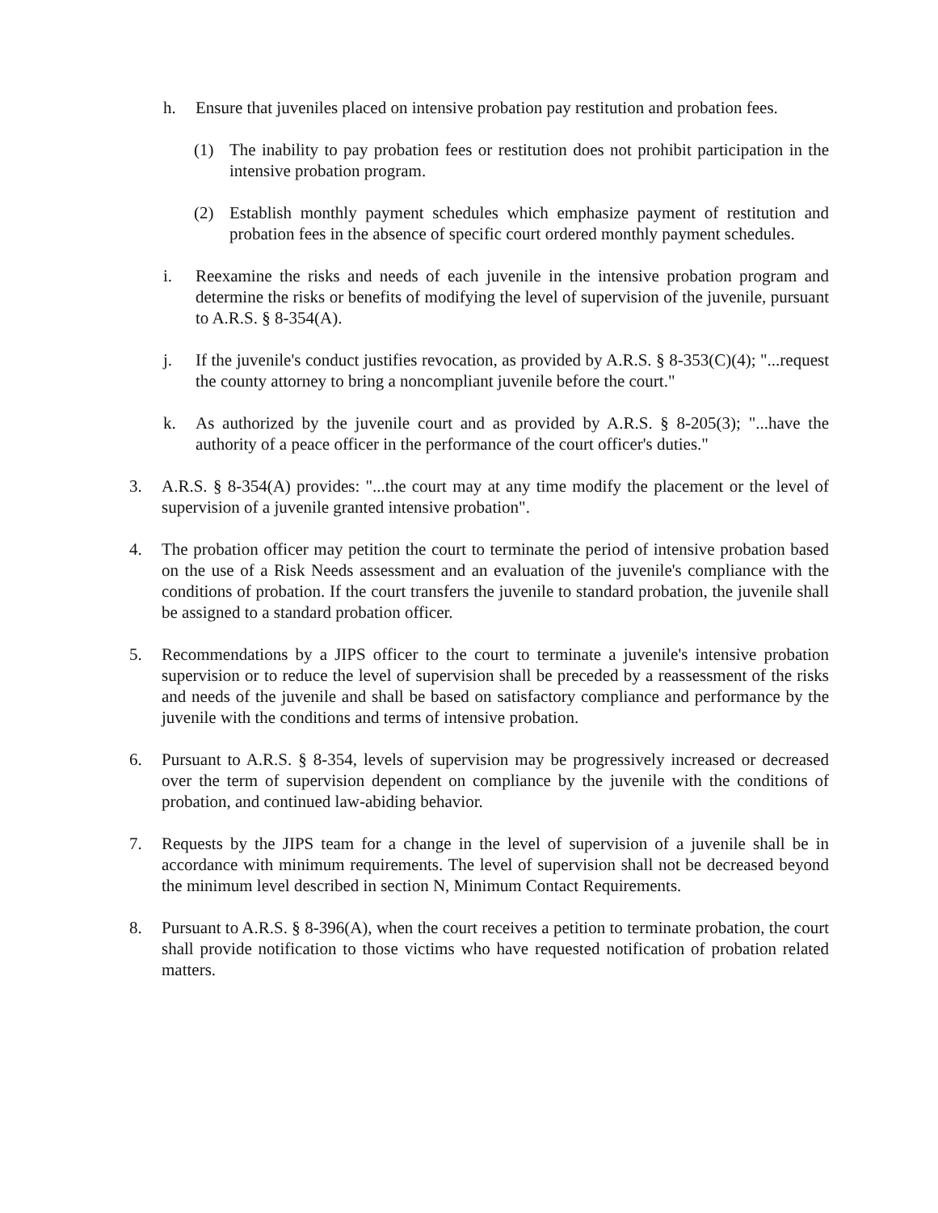h. Ensure that juveniles placed on intensive probation pay restitution and probation fees.
(1) The inability to pay probation fees or restitution does not prohibit participation in the intensive probation program.
(2) Establish monthly payment schedules which emphasize payment of restitution and probation fees in the absence of specific court ordered monthly payment schedules.
i. Reexamine the risks and needs of each juvenile in the intensive probation program and determine the risks or benefits of modifying the level of supervision of the juvenile, pursuant to A.R.S. § 8-354(A).
j. If the juvenile's conduct justifies revocation, as provided by A.R.S. § 8-353(C)(4); "...request the county attorney to bring a noncompliant juvenile before the court."
k. As authorized by the juvenile court and as provided by A.R.S. § 8-205(3); "...have the authority of a peace officer in the performance of the court officer's duties."
3. A.R.S. § 8-354(A) provides: "...the court may at any time modify the placement or the level of supervision of a juvenile granted intensive probation".
4. The probation officer may petition the court to terminate the period of intensive probation based on the use of a Risk Needs assessment and an evaluation of the juvenile's compliance with the conditions of probation. If the court transfers the juvenile to standard probation, the juvenile shall be assigned to a standard probation officer.
5. Recommendations by a JIPS officer to the court to terminate a juvenile's intensive probation supervision or to reduce the level of supervision shall be preceded by a reassessment of the risks and needs of the juvenile and shall be based on satisfactory compliance and performance by the juvenile with the conditions and terms of intensive probation.
6. Pursuant to A.R.S. § 8-354, levels of supervision may be progressively increased or decreased over the term of supervision dependent on compliance by the juvenile with the conditions of probation, and continued law-abiding behavior.
7. Requests by the JIPS team for a change in the level of supervision of a juvenile shall be in accordance with minimum requirements. The level of supervision shall not be decreased beyond the minimum level described in section N, Minimum Contact Requirements.
8. Pursuant to A.R.S. § 8-396(A), when the court receives a petition to terminate probation, the court shall provide notification to those victims who have requested notification of probation related matters.